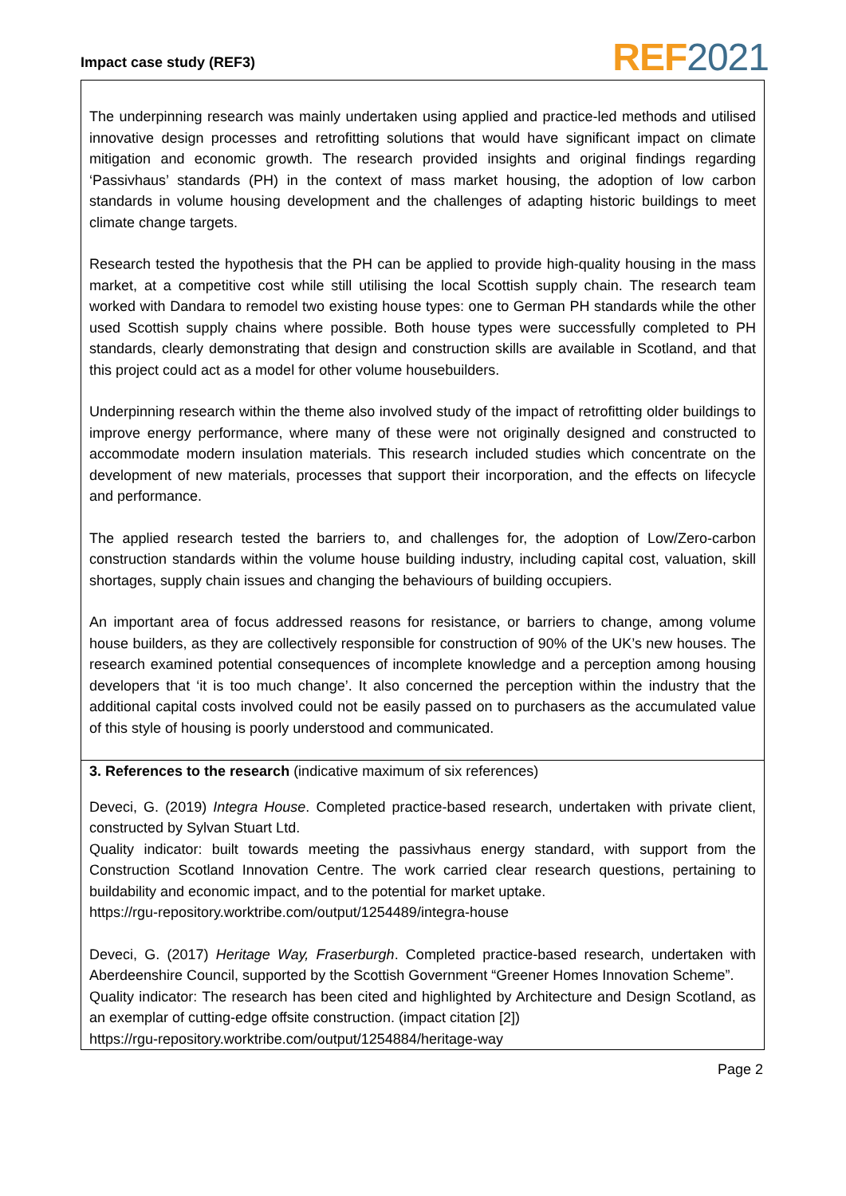Impact case study (REF3) REF 2021
The underpinning research was mainly undertaken using applied and practice-led methods and utilised innovative design processes and retrofitting solutions that would have significant impact on climate mitigation and economic growth. The research provided insights and original findings regarding ‘Passivhaus’ standards (PH) in the context of mass market housing, the adoption of low carbon standards in volume housing development and the challenges of adapting historic buildings to meet climate change targets.
Research tested the hypothesis that the PH can be applied to provide high-quality housing in the mass market, at a competitive cost while still utilising the local Scottish supply chain. The research team worked with Dandara to remodel two existing house types: one to German PH standards while the other used Scottish supply chains where possible. Both house types were successfully completed to PH standards, clearly demonstrating that design and construction skills are available in Scotland, and that this project could act as a model for other volume housebuilders.
Underpinning research within the theme also involved study of the impact of retrofitting older buildings to improve energy performance, where many of these were not originally designed and constructed to accommodate modern insulation materials. This research included studies which concentrate on the development of new materials, processes that support their incorporation, and the effects on lifecycle and performance.
The applied research tested the barriers to, and challenges for, the adoption of Low/Zero-carbon construction standards within the volume house building industry, including capital cost, valuation, skill shortages, supply chain issues and changing the behaviours of building occupiers.
An important area of focus addressed reasons for resistance, or barriers to change, among volume house builders, as they are collectively responsible for construction of 90% of the UK’s new houses. The research examined potential consequences of incomplete knowledge and a perception among housing developers that ‘it is too much change’. It also concerned the perception within the industry that the additional capital costs involved could not be easily passed on to purchasers as the accumulated value of this style of housing is poorly understood and communicated.
3. References to the research (indicative maximum of six references)
Deveci, G. (2019) Integra House. Completed practice-based research, undertaken with private client, constructed by Sylvan Stuart Ltd.
Quality indicator: built towards meeting the passivhaus energy standard, with support from the Construction Scotland Innovation Centre. The work carried clear research questions, pertaining to buildability and economic impact, and to the potential for market uptake.
https://rgu-repository.worktribe.com/output/1254489/integra-house
Deveci, G. (2017) Heritage Way, Fraserburgh. Completed practice-based research, undertaken with Aberdeenshire Council, supported by the Scottish Government “Greener Homes Innovation Scheme”.
Quality indicator: The research has been cited and highlighted by Architecture and Design Scotland, as an exemplar of cutting-edge offsite construction. (impact citation [2])
https://rgu-repository.worktribe.com/output/1254884/heritage-way
Page 2